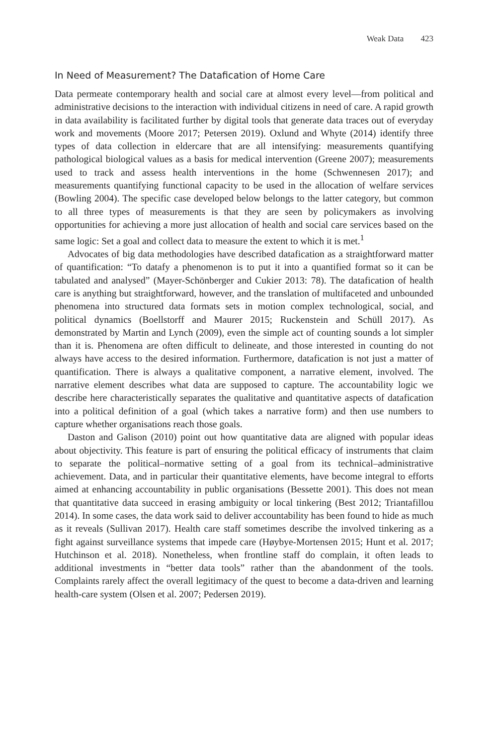Weak Data 423
In Need of Measurement? The Datafication of Home Care
Data permeate contemporary health and social care at almost every level—from political and administrative decisions to the interaction with individual citizens in need of care. A rapid growth in data availability is facilitated further by digital tools that generate data traces out of everyday work and movements (Moore 2017; Petersen 2019). Oxlund and Whyte (2014) identify three types of data collection in eldercare that are all intensifying: measurements quantifying pathological biological values as a basis for medical intervention (Greene 2007); measurements used to track and assess health interventions in the home (Schwennesen 2017); and measurements quantifying functional capacity to be used in the allocation of welfare services (Bowling 2004). The specific case developed below belongs to the latter category, but common to all three types of measurements is that they are seen by policymakers as involving opportunities for achieving a more just allocation of health and social care services based on the same logic: Set a goal and collect data to measure the extent to which it is met.<sup>1</sup>
Advocates of big data methodologies have described datafication as a straightforward matter of quantification: “To datafy a phenomenon is to put it into a quantified format so it can be tabulated and analysed” (Mayer-Schönberger and Cukier 2013: 78). The datafication of health care is anything but straightforward, however, and the translation of multifaceted and unbounded phenomena into structured data formats sets in motion complex technological, social, and political dynamics (Boellstorff and Maurer 2015; Ruckenstein and Schüll 2017). As demonstrated by Martin and Lynch (2009), even the simple act of counting sounds a lot simpler than it is. Phenomena are often difficult to delineate, and those interested in counting do not always have access to the desired information. Furthermore, datafication is not just a matter of quantification. There is always a qualitative component, a narrative element, involved. The narrative element describes what data are supposed to capture. The accountability logic we describe here characteristically separates the qualitative and quantitative aspects of datafication into a political definition of a goal (which takes a narrative form) and then use numbers to capture whether organisations reach those goals.
Daston and Galison (2010) point out how quantitative data are aligned with popular ideas about objectivity. This feature is part of ensuring the political efficacy of instruments that claim to separate the political–normative setting of a goal from its technical–administrative achievement. Data, and in particular their quantitative elements, have become integral to efforts aimed at enhancing accountability in public organisations (Bessette 2001). This does not mean that quantitative data succeed in erasing ambiguity or local tinkering (Best 2012; Triantafillou 2014). In some cases, the data work said to deliver accountability has been found to hide as much as it reveals (Sullivan 2017). Health care staff sometimes describe the involved tinkering as a fight against surveillance systems that impede care (Høybye-Mortensen 2015; Hunt et al. 2017; Hutchinson et al. 2018). Nonetheless, when frontline staff do complain, it often leads to additional investments in “better data tools” rather than the abandonment of the tools. Complaints rarely affect the overall legitimacy of the quest to become a data-driven and learning health-care system (Olsen et al. 2007; Pedersen 2019).